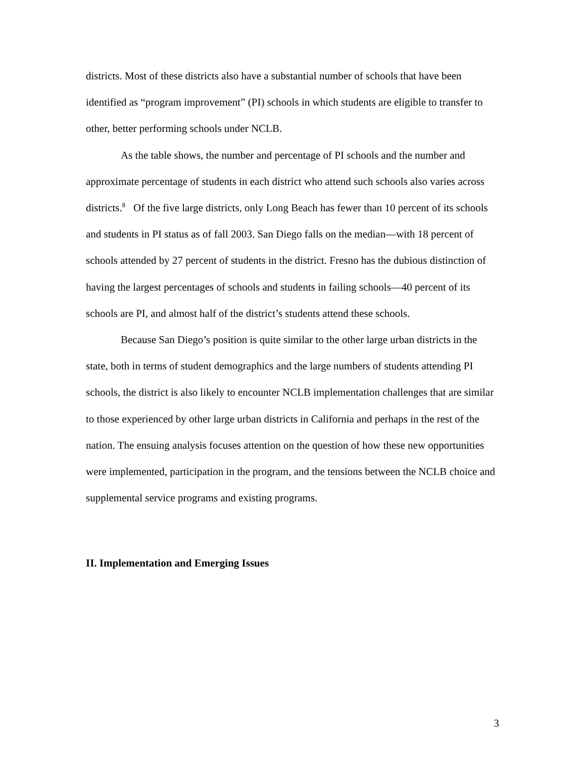districts. Most of these districts also have a substantial number of schools that have been identified as “program improvement” (PI) schools in which students are eligible to transfer to other, better performing schools under NCLB.
As the table shows, the number and percentage of PI schools and the number and approximate percentage of students in each district who attend such schools also varies across districts.<sup>8</sup> Of the five large districts, only Long Beach has fewer than 10 percent of its schools and students in PI status as of fall 2003. San Diego falls on the median—with 18 percent of schools attended by 27 percent of students in the district. Fresno has the dubious distinction of having the largest percentages of schools and students in failing schools—40 percent of its schools are PI, and almost half of the district’s students attend these schools.
Because San Diego’s position is quite similar to the other large urban districts in the state, both in terms of student demographics and the large numbers of students attending PI schools, the district is also likely to encounter NCLB implementation challenges that are similar to those experienced by other large urban districts in California and perhaps in the rest of the nation. The ensuing analysis focuses attention on the question of how these new opportunities were implemented, participation in the program, and the tensions between the NCLB choice and supplemental service programs and existing programs.
II. Implementation and Emerging Issues
3